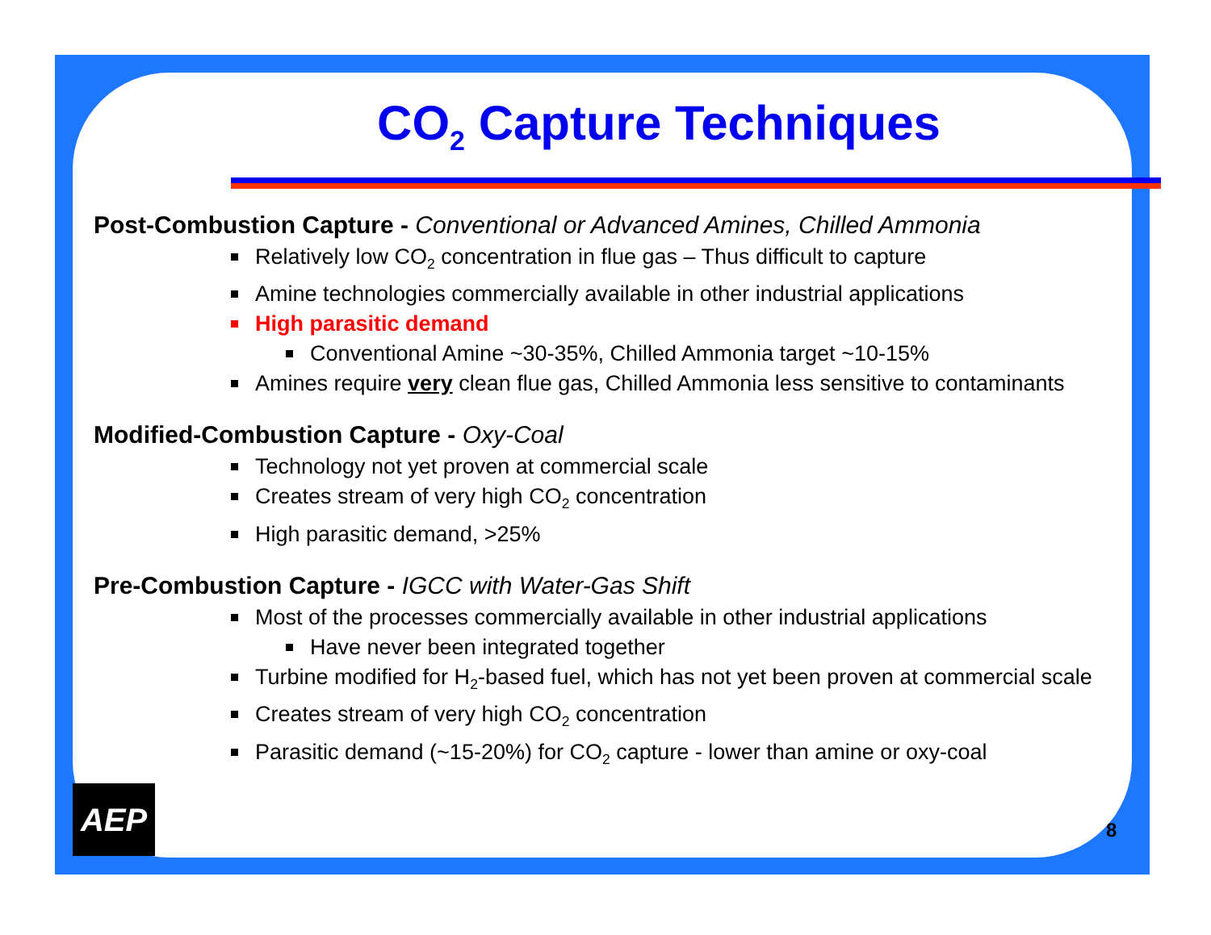CO<sub>2</sub> Capture Techniques
Post-Combustion Capture - Conventional or Advanced Amines, Chilled Ammonia
Relatively low CO<sub>2</sub> concentration in flue gas – Thus difficult to capture
Amine technologies commercially available in other industrial applications
High parasitic demand
Conventional Amine ~30-35%, Chilled Ammonia target ~10-15%
Amines require very clean flue gas, Chilled Ammonia less sensitive to contaminants
Modified-Combustion Capture - Oxy-Coal
Technology not yet proven at commercial scale
Creates stream of very high CO<sub>2</sub> concentration
High parasitic demand, >25%
Pre-Combustion Capture - IGCC with Water-Gas Shift
Most of the processes commercially available in other industrial applications
Have never been integrated together
Turbine modified for H<sub>2</sub>-based fuel, which has not yet been proven at commercial scale
Creates stream of very high CO<sub>2</sub> concentration
Parasitic demand (~15-20%) for CO<sub>2</sub> capture - lower than amine or oxy-coal
AEP
8